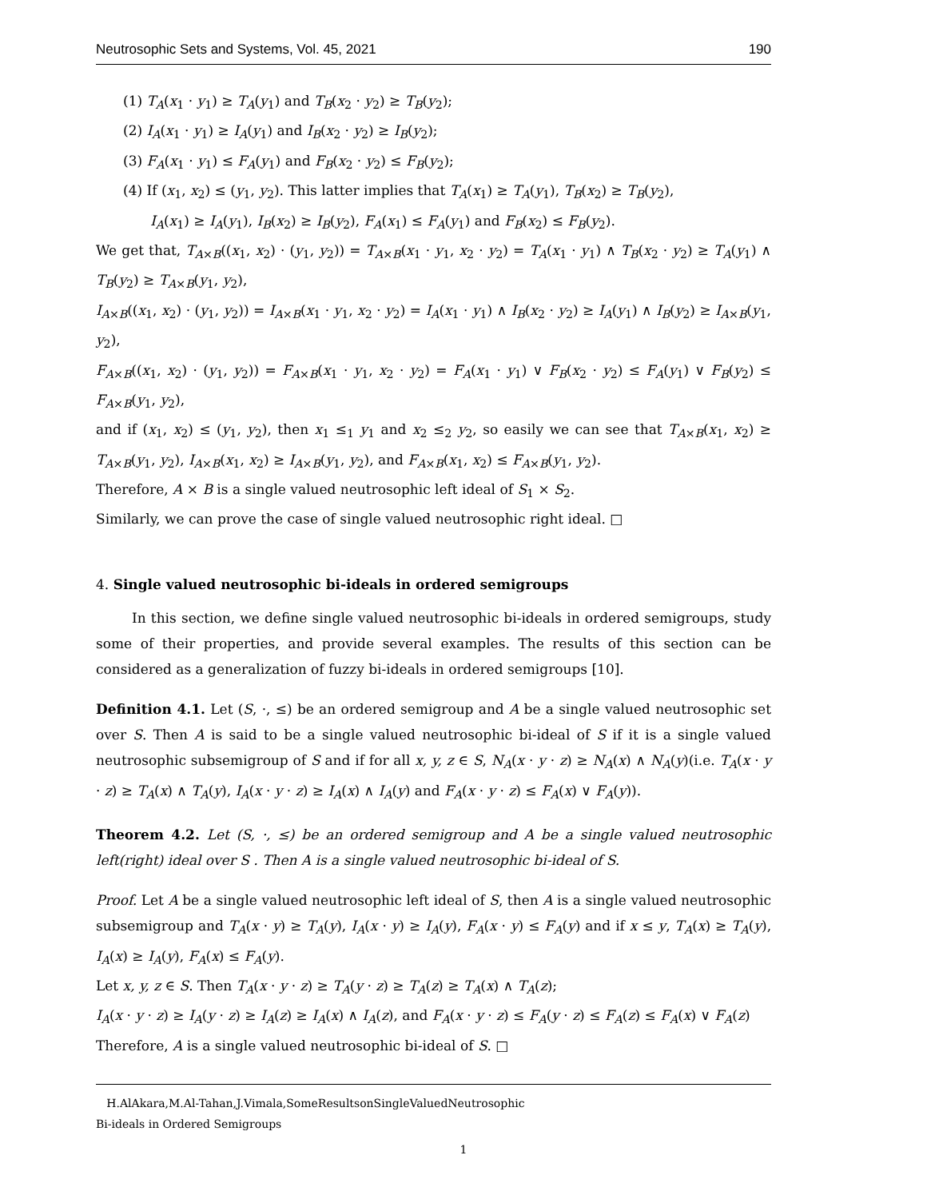Neutrosophic Sets and Systems, Vol. 45, 2021 190
(1) T<sub>A</sub>(x<sub>1</sub> · y<sub>1</sub>) ≥ T<sub>A</sub>(y<sub>1</sub>) and T<sub>B</sub>(x<sub>2</sub> · y<sub>2</sub>) ≥ T<sub>B</sub>(y<sub>2</sub>);
(2) I<sub>A</sub>(x<sub>1</sub> · y<sub>1</sub>) ≥ I<sub>A</sub>(y<sub>1</sub>) and I<sub>B</sub>(x<sub>2</sub> · y<sub>2</sub>) ≥ I<sub>B</sub>(y<sub>2</sub>);
(3) F<sub>A</sub>(x<sub>1</sub> · y<sub>1</sub>) ≤ F<sub>A</sub>(y<sub>1</sub>) and F<sub>B</sub>(x<sub>2</sub> · y<sub>2</sub>) ≤ F<sub>B</sub>(y<sub>2</sub>);
(4) If (x<sub>1</sub>, x<sub>2</sub>) ≤ (y<sub>1</sub>, y<sub>2</sub>). This latter implies that T<sub>A</sub>(x<sub>1</sub>) ≥ T<sub>A</sub>(y<sub>1</sub>), T<sub>B</sub>(x<sub>2</sub>) ≥ T<sub>B</sub>(y<sub>2</sub>),
I<sub>A</sub>(x<sub>1</sub>) ≥ I<sub>A</sub>(y<sub>1</sub>), I<sub>B</sub>(x<sub>2</sub>) ≥ I<sub>B</sub>(y<sub>2</sub>), F<sub>A</sub>(x<sub>1</sub>) ≤ F<sub>A</sub>(y<sub>1</sub>) and F<sub>B</sub>(x<sub>2</sub>) ≤ F<sub>B</sub>(y<sub>2</sub>).
We get that, T<sub>A×B</sub>((x<sub>1</sub>, x<sub>2</sub>) · (y<sub>1</sub>, y<sub>2</sub>)) = T<sub>A×B</sub>(x<sub>1</sub> · y<sub>1</sub>, x<sub>2</sub> · y<sub>2</sub>) = T<sub>A</sub>(x<sub>1</sub> · y<sub>1</sub>) ∧ T<sub>B</sub>(x<sub>2</sub> · y<sub>2</sub>) ≥ T<sub>A</sub>(y<sub>1</sub>) ∧ T<sub>B</sub>(y<sub>2</sub>) ≥ T<sub>A×B</sub>(y<sub>1</sub>, y<sub>2</sub>),
I<sub>A×B</sub>((x<sub>1</sub>, x<sub>2</sub>) · (y<sub>1</sub>, y<sub>2</sub>)) = I<sub>A×B</sub>(x<sub>1</sub> · y<sub>1</sub>, x<sub>2</sub> · y<sub>2</sub>) = I<sub>A</sub>(x<sub>1</sub> · y<sub>1</sub>) ∧ I<sub>B</sub>(x<sub>2</sub> · y<sub>2</sub>) ≥ I<sub>A</sub>(y<sub>1</sub>) ∧ I<sub>B</sub>(y<sub>2</sub>) ≥ I<sub>A×B</sub>(y<sub>1</sub>, y<sub>2</sub>),
F<sub>A×B</sub>((x<sub>1</sub>, x<sub>2</sub>) · (y<sub>1</sub>, y<sub>2</sub>)) = F<sub>A×B</sub>(x<sub>1</sub> · y<sub>1</sub>, x<sub>2</sub> · y<sub>2</sub>) = F<sub>A</sub>(x<sub>1</sub> · y<sub>1</sub>) ∨ F<sub>B</sub>(x<sub>2</sub> · y<sub>2</sub>) ≤ F<sub>A</sub>(y<sub>1</sub>) ∨ F<sub>B</sub>(y<sub>2</sub>) ≤ F<sub>A×B</sub>(y<sub>1</sub>, y<sub>2</sub>),
and if (x<sub>1</sub>, x<sub>2</sub>) ≤ (y<sub>1</sub>, y<sub>2</sub>), then x<sub>1</sub> ≤<sub>1</sub> y<sub>1</sub> and x<sub>2</sub> ≤<sub>2</sub> y<sub>2</sub>, so easily we can see that T<sub>A×B</sub>(x<sub>1</sub>, x<sub>2</sub>) ≥ T<sub>A×B</sub>(y<sub>1</sub>, y<sub>2</sub>), I<sub>A×B</sub>(x<sub>1</sub>, x<sub>2</sub>) ≥ I<sub>A×B</sub>(y<sub>1</sub>, y<sub>2</sub>), and F<sub>A×B</sub>(x<sub>1</sub>, x<sub>2</sub>) ≤ F<sub>A×B</sub>(y<sub>1</sub>, y<sub>2</sub>).
Therefore, A × B is a single valued neutrosophic left ideal of S<sub>1</sub> × S<sub>2</sub>.
Similarly, we can prove the case of single valued neutrosophic right ideal. □
4. Single valued neutrosophic bi-ideals in ordered semigroups
In this section, we define single valued neutrosophic bi-ideals in ordered semigroups, study some of their properties, and provide several examples. The results of this section can be considered as a generalization of fuzzy bi-ideals in ordered semigroups [10].
Definition 4.1. Let (S, ·, ≤) be an ordered semigroup and A be a single valued neutrosophic set over S. Then A is said to be a single valued neutrosophic bi-ideal of S if it is a single valued neutrosophic subsemigroup of S and if for all x, y, z ∈ S, N<sub>A</sub>(x · y · z) ≥ N<sub>A</sub>(x) ∧ N<sub>A</sub>(y)(i.e. T<sub>A</sub>(x · y · z) ≥ T<sub>A</sub>(x) ∧ T<sub>A</sub>(y), I<sub>A</sub>(x · y · z) ≥ I<sub>A</sub>(x) ∧ I<sub>A</sub>(y) and F<sub>A</sub>(x · y · z) ≤ F<sub>A</sub>(x) ∨ F<sub>A</sub>(y)).
Theorem 4.2. Let (S, ·, ≤) be an ordered semigroup and A be a single valued neutrosophic left(right) ideal over S . Then A is a single valued neutrosophic bi-ideal of S.
Proof. Let A be a single valued neutrosophic left ideal of S, then A is a single valued neutrosophic subsemigroup and T<sub>A</sub>(x · y) ≥ T<sub>A</sub>(y), I<sub>A</sub>(x · y) ≥ I<sub>A</sub>(y), F<sub>A</sub>(x · y) ≤ F<sub>A</sub>(y) and if x ≤ y, T<sub>A</sub>(x) ≥ T<sub>A</sub>(y), I<sub>A</sub>(x) ≥ I<sub>A</sub>(y), F<sub>A</sub>(x) ≤ F<sub>A</sub>(y).
Let x, y, z ∈ S. Then T<sub>A</sub>(x · y · z) ≥ T<sub>A</sub>(y · z) ≥ T<sub>A</sub>(z) ≥ T<sub>A</sub>(x) ∧ T<sub>A</sub>(z);
I<sub>A</sub>(x · y · z) ≥ I<sub>A</sub>(y · z) ≥ I<sub>A</sub>(z) ≥ I<sub>A</sub>(x) ∧ I<sub>A</sub>(z), and F<sub>A</sub>(x · y · z) ≤ F<sub>A</sub>(y · z) ≤ F<sub>A</sub>(z) ≤ F<sub>A</sub>(x) ∨ F<sub>A</sub>(z)
Therefore, A is a single valued neutrosophic bi-ideal of S. □
H.AlAkara,M.Al-Tahan,J.Vimala,SomeResultsonSingleValuedNeutrosophic
Bi-ideals in Ordered Semigroups
1